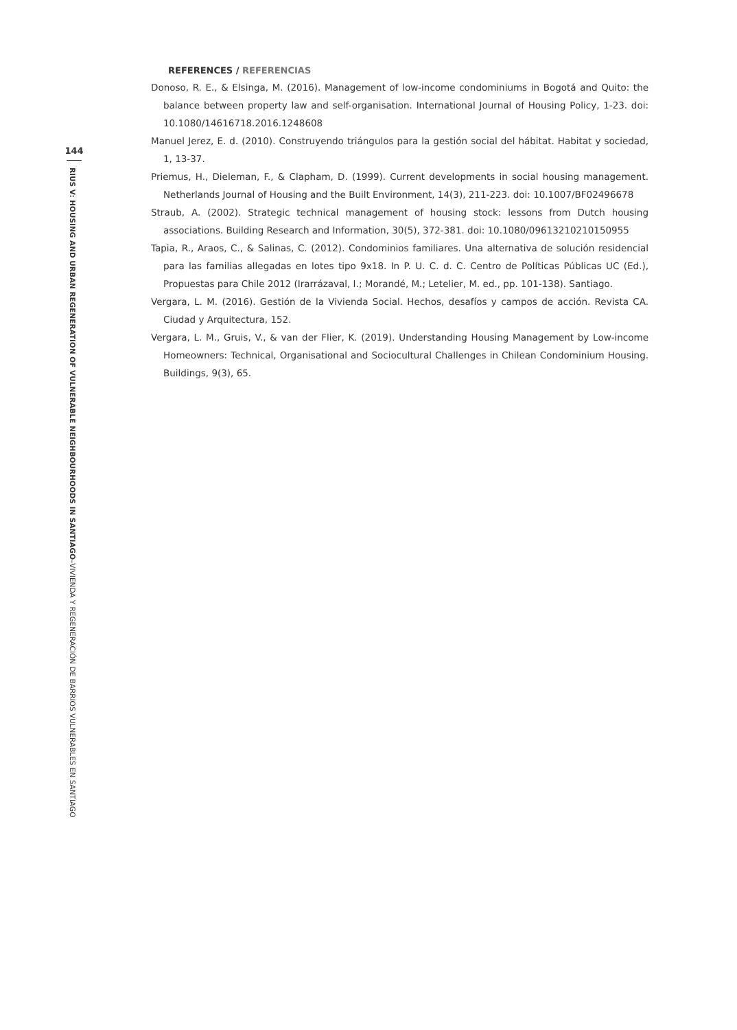144
RIUS V: HOUSING AND URBAN REGENERATION OF VULNERABLE NEIGHBOURHOODS IN SANTIAGO–VIVIENDA Y REGENERACIÓN DE BARRIOS VULNERABLES EN SANTIAGO
REFERENCES / REFERENCIAS
Donoso, R. E., & Elsinga, M. (2016). Management of low-income condominiums in Bogotá and Quito: the balance between property law and self-organisation. International Journal of Housing Policy, 1-23. doi: 10.1080/14616718.2016.1248608
Manuel Jerez, E. d. (2010). Construyendo triángulos para la gestión social del hábitat. Habitat y sociedad, 1, 13-37.
Priemus, H., Dieleman, F., & Clapham, D. (1999). Current developments in social housing management. Netherlands Journal of Housing and the Built Environment, 14(3), 211-223. doi: 10.1007/BF02496678
Straub, A. (2002). Strategic technical management of housing stock: lessons from Dutch housing associations. Building Research and Information, 30(5), 372-381. doi: 10.1080/09613210210150955
Tapia, R., Araos, C., & Salinas, C. (2012). Condominios familiares. Una alternativa de solución residencial para las familias allegadas en lotes tipo 9x18. In P. U. C. d. C. Centro de Políticas Públicas UC (Ed.), Propuestas para Chile 2012 (Irarrázaval, I.; Morandé, M.; Letelier, M. ed., pp. 101-138). Santiago.
Vergara, L. M. (2016). Gestión de la Vivienda Social. Hechos, desafíos y campos de acción. Revista CA. Ciudad y Arquitectura, 152.
Vergara, L. M., Gruis, V., & van der Flier, K. (2019). Understanding Housing Management by Low-income Homeowners: Technical, Organisational and Sociocultural Challenges in Chilean Condominium Housing. Buildings, 9(3), 65.